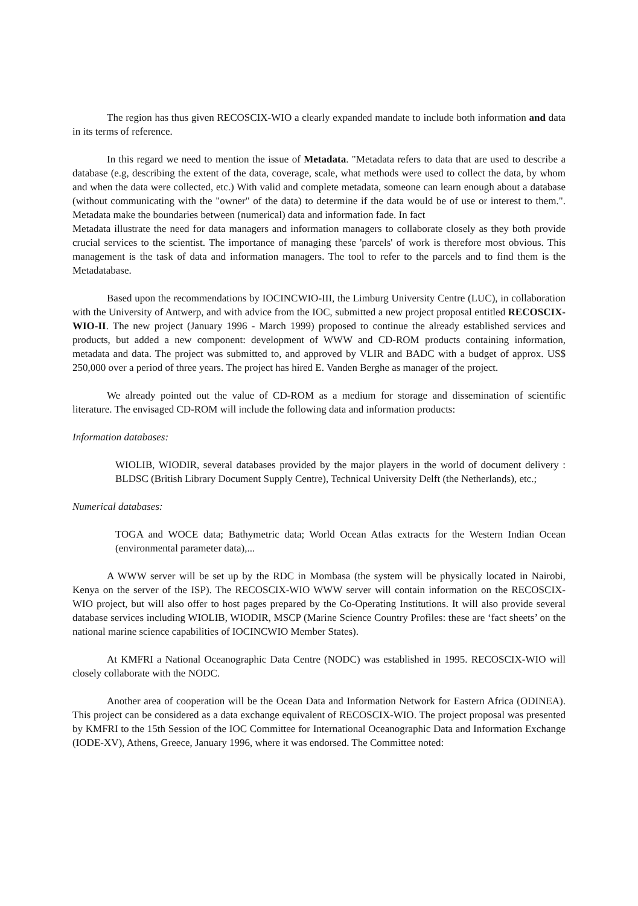The region has thus given RECOSCIX-WIO a clearly expanded mandate to include both information and data in its terms of reference.
In this regard we need to mention the issue of Metadata. "Metadata refers to data that are used to describe a database (e.g, describing the extent of the data, coverage, scale, what methods were used to collect the data, by whom and when the data were collected, etc.) With valid and complete metadata, someone can learn enough about a database (without communicating with the "owner" of the data) to determine if the data would be of use or interest to them.". Metadata make the boundaries between (numerical) data and information fade. In fact
Metadata illustrate the need for data managers and information managers to collaborate closely as they both provide crucial services to the scientist. The importance of managing these 'parcels' of work is therefore most obvious. This management is the task of data and information managers. The tool to refer to the parcels and to find them is the Metadatabase.
Based upon the recommendations by IOCINCWIO-III, the Limburg University Centre (LUC), in collaboration with the University of Antwerp, and with advice from the IOC, submitted a new project proposal entitled RECOSCIX-WIO-II. The new project (January 1996 - March 1999) proposed to continue the already established services and products, but added a new component: development of WWW and CD-ROM products containing information, metadata and data. The project was submitted to, and approved by VLIR and BADC with a budget of approx. US$ 250,000 over a period of three years. The project has hired E. Vanden Berghe as manager of the project.
We already pointed out the value of CD-ROM as a medium for storage and dissemination of scientific literature. The envisaged CD-ROM will include the following data and information products:
Information databases:
WIOLIB, WIODIR, several databases provided by the major players in the world of document delivery : BLDSC (British Library Document Supply Centre), Technical University Delft (the Netherlands), etc.;
Numerical databases:
TOGA and WOCE data; Bathymetric data; World Ocean Atlas extracts for the Western Indian Ocean (environmental parameter data),...
A WWW server will be set up by the RDC in Mombasa (the system will be physically located in Nairobi, Kenya on the server of the ISP). The RECOSCIX-WIO WWW server will contain information on the RECOSCIX-WIO project, but will also offer to host pages prepared by the Co-Operating Institutions. It will also provide several database services including WIOLIB, WIODIR, MSCP (Marine Science Country Profiles: these are ‘fact sheets’ on the national marine science capabilities of IOCINCWIO Member States).
At KMFRI a National Oceanographic Data Centre (NODC) was established in 1995. RECOSCIX-WIO will closely collaborate with the NODC.
Another area of cooperation will be the Ocean Data and Information Network for Eastern Africa (ODINEA). This project can be considered as a data exchange equivalent of RECOSCIX-WIO. The project proposal was presented by KMFRI to the 15th Session of the IOC Committee for International Oceanographic Data and Information Exchange (IODE-XV), Athens, Greece, January 1996, where it was endorsed. The Committee noted: